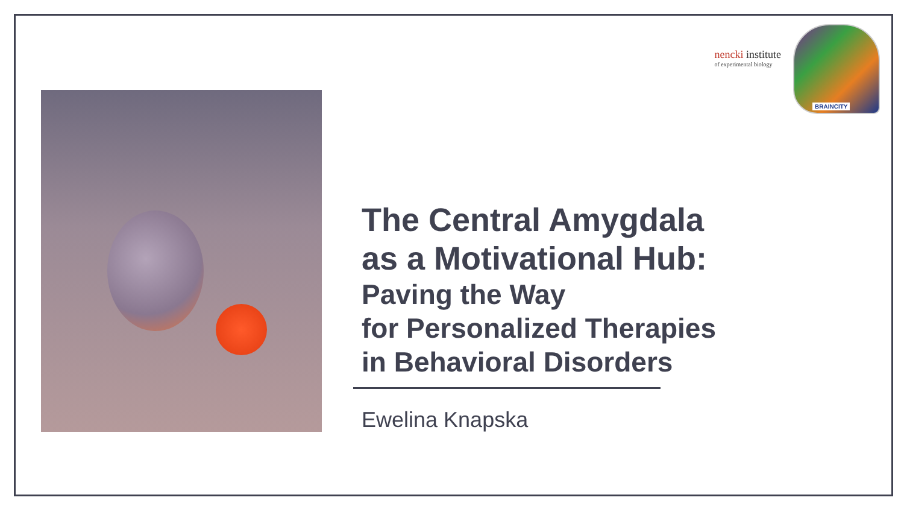nencki institute
of experimental biology
BRAINCITY
The Central Amygdala
as a Motivational Hub:
Paving the Way
for Personalized Therapies
in Behavioral Disorders
Ewelina Knapska